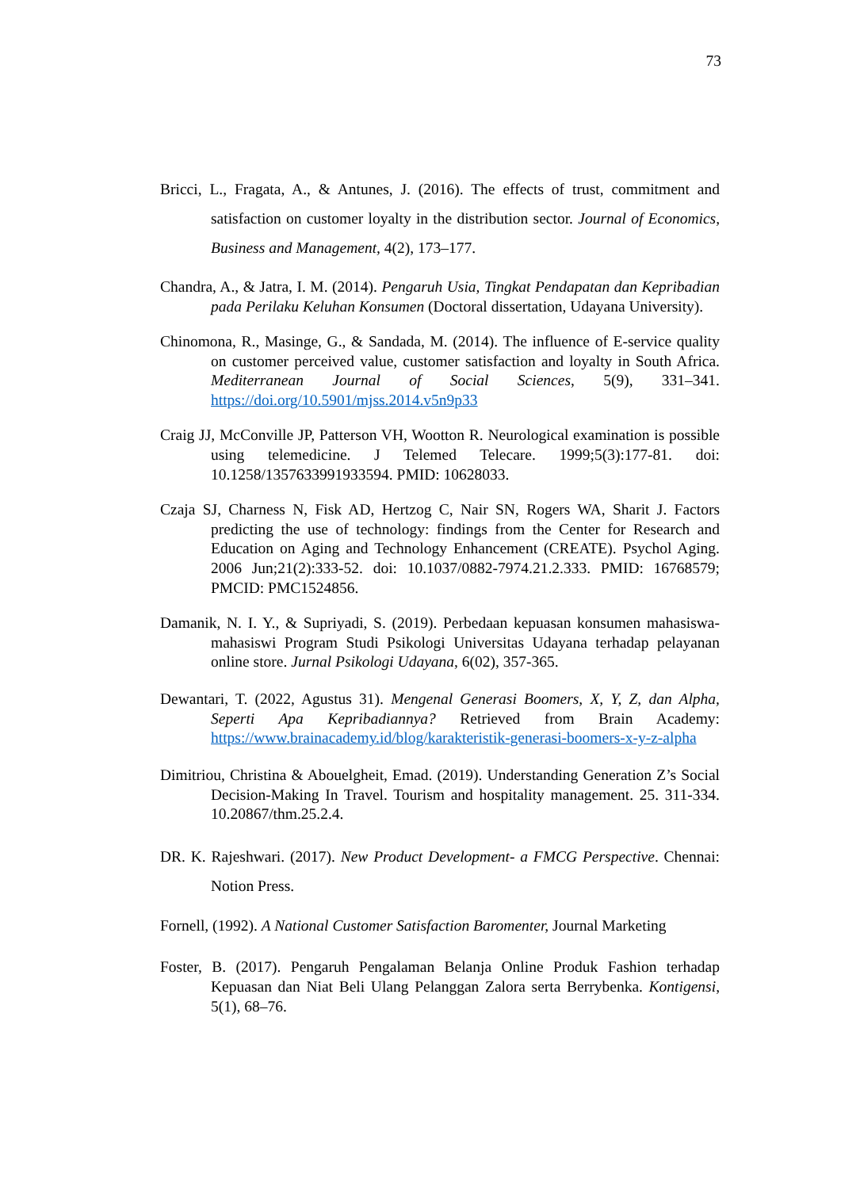73
Bricci, L., Fragata, A., & Antunes, J. (2016). The effects of trust, commitment and satisfaction on customer loyalty in the distribution sector. Journal of Economics, Business and Management, 4(2), 173–177.
Chandra, A., & Jatra, I. M. (2014). Pengaruh Usia, Tingkat Pendapatan dan Kepribadian pada Perilaku Keluhan Konsumen (Doctoral dissertation, Udayana University).
Chinomona, R., Masinge, G., & Sandada, M. (2014). The influence of E-service quality on customer perceived value, customer satisfaction and loyalty in South Africa. Mediterranean Journal of Social Sciences, 5(9), 331–341. https://doi.org/10.5901/mjss.2014.v5n9p33
Craig JJ, McConville JP, Patterson VH, Wootton R. Neurological examination is possible using telemedicine. J Telemed Telecare. 1999;5(3):177-81. doi: 10.1258/1357633991933594. PMID: 10628033.
Czaja SJ, Charness N, Fisk AD, Hertzog C, Nair SN, Rogers WA, Sharit J. Factors predicting the use of technology: findings from the Center for Research and Education on Aging and Technology Enhancement (CREATE). Psychol Aging. 2006 Jun;21(2):333-52. doi: 10.1037/0882-7974.21.2.333. PMID: 16768579; PMCID: PMC1524856.
Damanik, N. I. Y., & Supriyadi, S. (2019). Perbedaan kepuasan konsumen mahasiswa-mahasiswi Program Studi Psikologi Universitas Udayana terhadap pelayanan online store. Jurnal Psikologi Udayana, 6(02), 357-365.
Dewantari, T. (2022, Agustus 31). Mengenal Generasi Boomers, X, Y, Z, dan Alpha, Seperti Apa Kepribadiannya? Retrieved from Brain Academy: https://www.brainacademy.id/blog/karakteristik-generasi-boomers-x-y-z-alpha
Dimitriou, Christina & Abouelgheit, Emad. (2019). Understanding Generation Z’s Social Decision-Making In Travel. Tourism and hospitality management. 25. 311-334. 10.20867/thm.25.2.4.
DR. K. Rajeshwari. (2017). New Product Development- a FMCG Perspective. Chennai: Notion Press.
Fornell, (1992). A National Customer Satisfaction Baromenter, Journal Marketing
Foster, B. (2017). Pengaruh Pengalaman Belanja Online Produk Fashion terhadap Kepuasan dan Niat Beli Ulang Pelanggan Zalora serta Berrybenka. Kontigensi, 5(1), 68–76.